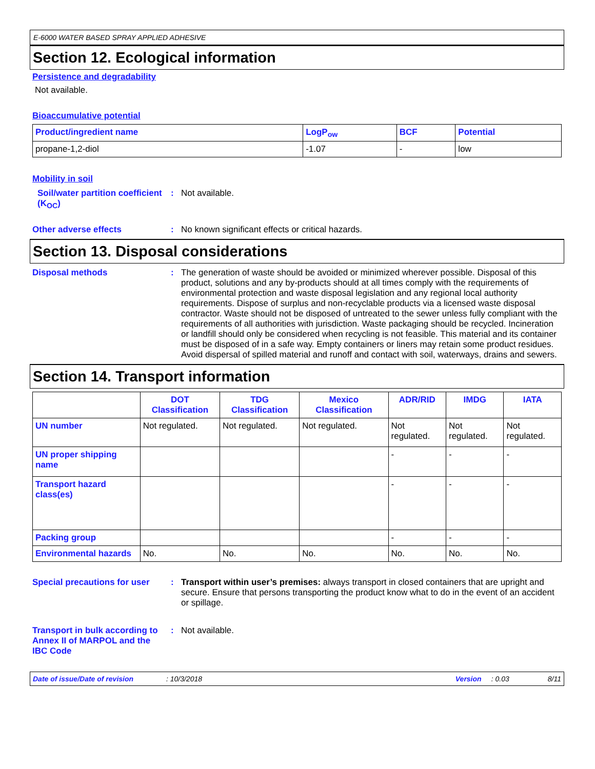E-6000 WATER BASED SPRAY APPLIED ADHESIVE
Section 12. Ecological information
Persistence and degradability
Not available.
Bioaccumulative potential
| Product/ingredient name | LogP<sub>ow</sub> | BCF | Potential |
| --- | --- | --- | --- |
| propane-1,2-diol | -1.07 | - | low |
Mobility in soil
Soil/water partition coefficient (K<sub>OC</sub>)
: Not available.
Other adverse effects : No known significant effects or critical hazards.
Section 13. Disposal considerations
Disposal methods : The generation of waste should be avoided or minimized wherever possible. Disposal of this product, solutions and any by-products should at all times comply with the requirements of environmental protection and waste disposal legislation and any regional local authority requirements. Dispose of surplus and non-recyclable products via a licensed waste disposal contractor. Waste should not be disposed of untreated to the sewer unless fully compliant with the requirements of all authorities with jurisdiction. Waste packaging should be recycled. Incineration or landfill should only be considered when recycling is not feasible. This material and its container must be disposed of in a safe way. Empty containers or liners may retain some product residues. Avoid dispersal of spilled material and runoff and contact with soil, waterways, drains and sewers.
Section 14. Transport information
| | DOT Classification | TDG Classification | Mexico Classification | ADR/RID | IMDG | IATA |
| --- | --- | --- | --- | --- | --- | --- |
| UN number | Not regulated. | Not regulated. | Not regulated. | Not regulated. | Not regulated. | Not regulated. |
| UN proper shipping name | | | | - | - | - |
| Transport hazard class(es) | | | | - | - | - |
| Packing group | | | | - | - | - |
| Environmental hazards | No. | No. | No. | No. | No. | No. |
Special precautions for user
: Transport within user’s premises: always transport in closed containers that are upright and secure. Ensure that persons transporting the product know what to do in the event of an accident or spillage.
Transport in bulk according to Annex II of MARPOL and the IBC Code
: Not available.
Date of issue/Date of revision: 10/3/2018 Version: 0.03 8/11